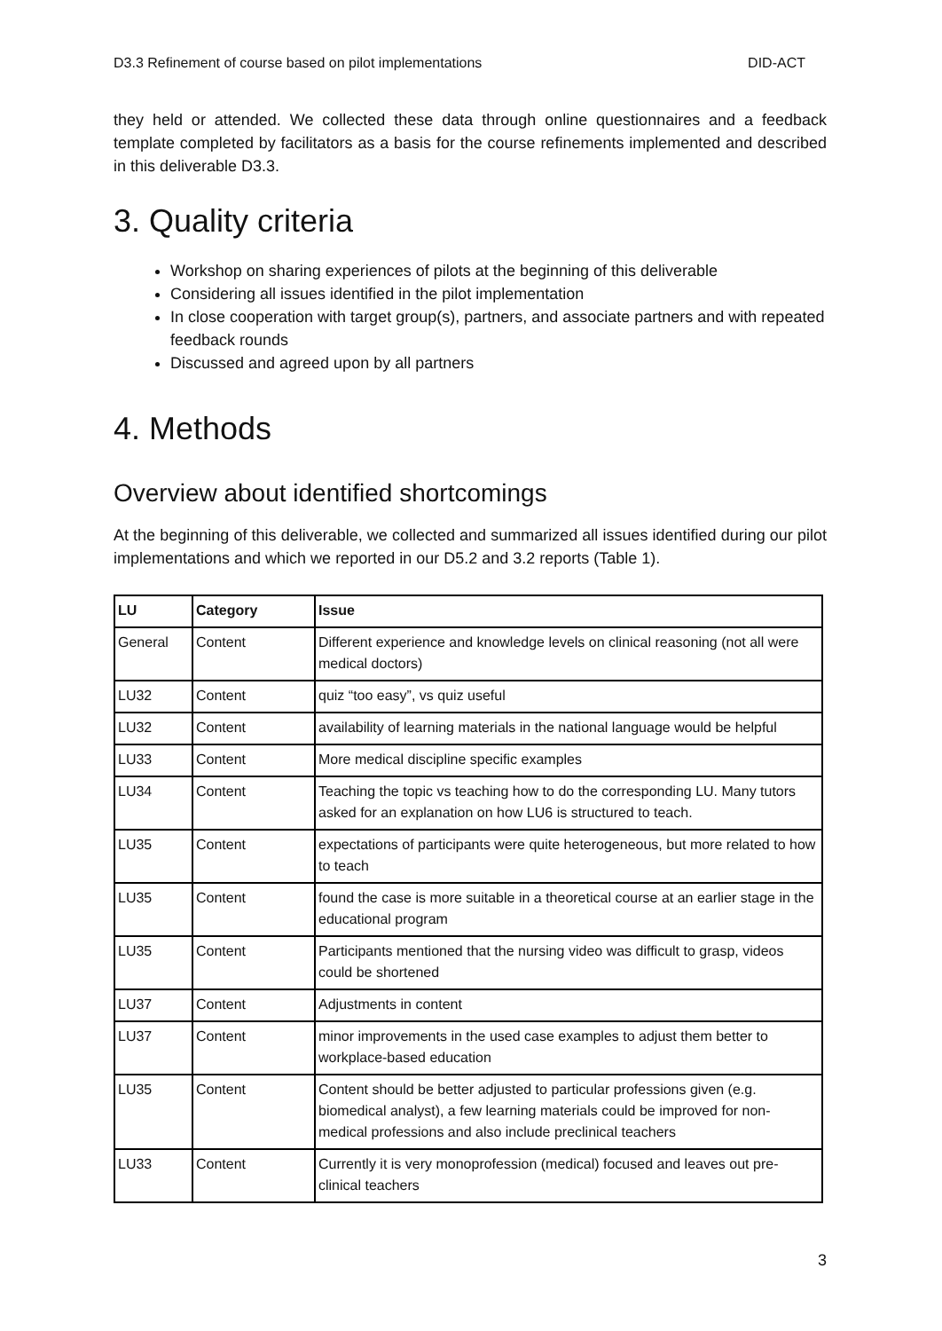D3.3 Refinement of course based on pilot implementations DID-ACT
they held or attended. We collected these data through online questionnaires and a feedback template completed by facilitators as a basis for the course refinements implemented and described in this deliverable D3.3.
3. Quality criteria
Workshop on sharing experiences of pilots at the beginning of this deliverable
Considering all issues identified in the pilot implementation
In close cooperation with target group(s), partners, and associate partners and with repeated feedback rounds
Discussed and agreed upon by all partners
4. Methods
Overview about identified shortcomings
At the beginning of this deliverable, we collected and summarized all issues identified during our pilot implementations and which we reported in our D5.2 and 3.2 reports (Table 1).
| LU | Category | Issue |
| --- | --- | --- |
| General | Content | Different experience and knowledge levels on clinical reasoning (not all were medical doctors) |
| LU32 | Content | quiz “too easy”, vs quiz useful |
| LU32 | Content | availability of learning materials in the national language would be helpful |
| LU33 | Content | More medical discipline specific examples |
| LU34 | Content | Teaching the topic vs teaching how to do the corresponding LU. Many tutors asked for an explanation on how LU6 is structured to teach. |
| LU35 | Content | expectations of participants were quite heterogeneous, but more related to how to teach |
| LU35 | Content | found the case is more suitable in a theoretical course at an earlier stage in the educational program |
| LU35 | Content | Participants mentioned that the nursing video was difficult to grasp, videos could be shortened |
| LU37 | Content | Adjustments in content |
| LU37 | Content | minor improvements in the used case examples to adjust them better to workplace-based education |
| LU35 | Content | Content should be better adjusted to particular professions given (e.g. biomedical analyst), a few learning materials could be improved for non-medical professions and also include preclinical teachers |
| LU33 | Content | Currently it is very monoprofession (medical) focused and leaves out pre-clinical teachers |
3